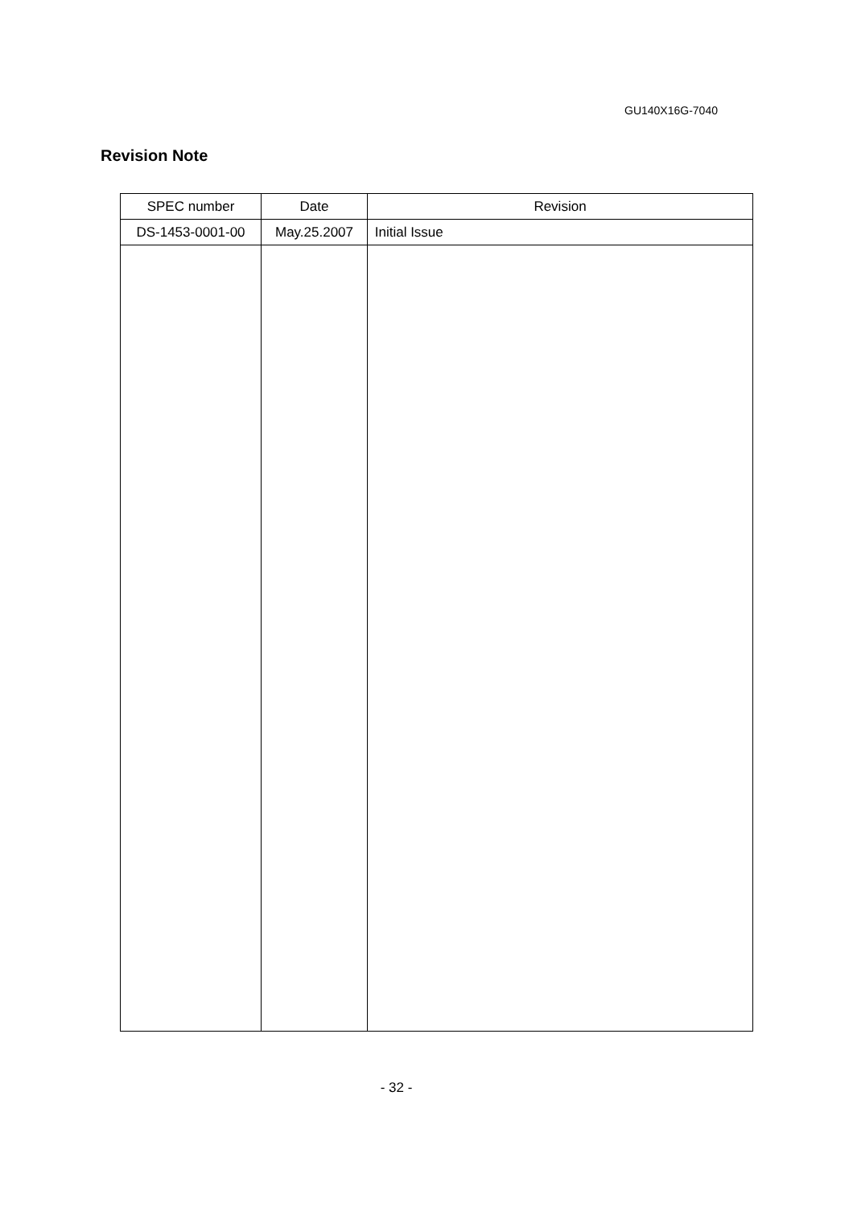GU140X16G-7040
Revision Note
| SPEC number | Date | Revision |
| --- | --- | --- |
| DS-1453-0001-00 | May.25.2007 | Initial Issue |
- 32 -